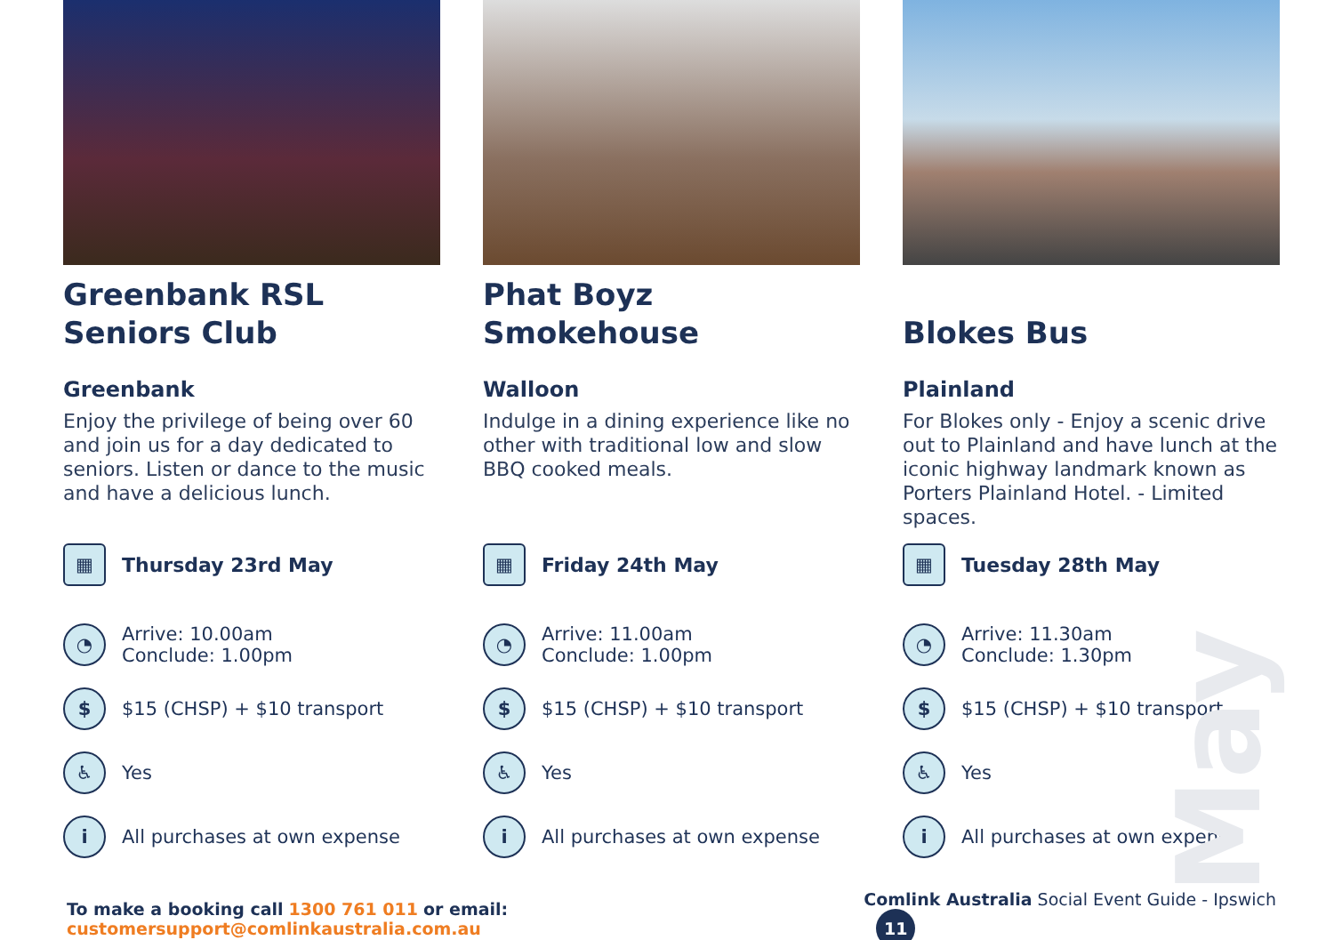May
Greenbank RSL Seniors Club
Greenbank
Enjoy the privilege of being over 60 and join us for a day dedicated to seniors. Listen or dance to the music and have a delicious lunch.
▦ Thursday 23rd May
◔ Arrive: 10.00am
Conclude: 1.00pm
$ $15 (CHSP) + $10 transport
♿ Yes
i All purchases at own expense
Phat Boyz Smokehouse
Walloon
Indulge in a dining experience like no other with traditional low and slow BBQ cooked meals.
▦ Friday 24th May
◔ Arrive: 11.00am
Conclude: 1.00pm
$ $15 (CHSP) + $10 transport
♿ Yes
i All purchases at own expense
Blokes Bus
Plainland
For Blokes only - Enjoy a scenic drive out to Plainland and have lunch at the iconic highway landmark known as Porters Plainland Hotel. - Limited spaces.
▦ Tuesday 28th May
◔ Arrive: 11.30am
Conclude: 1.30pm
$ $15 (CHSP) + $10 transport
♿ Yes
i All purchases at own expense
To make a booking call 1300 761 011 or email: customersupport@comlinkaustralia.com.au Comlink Australia Social Event Guide - Ipswich 11